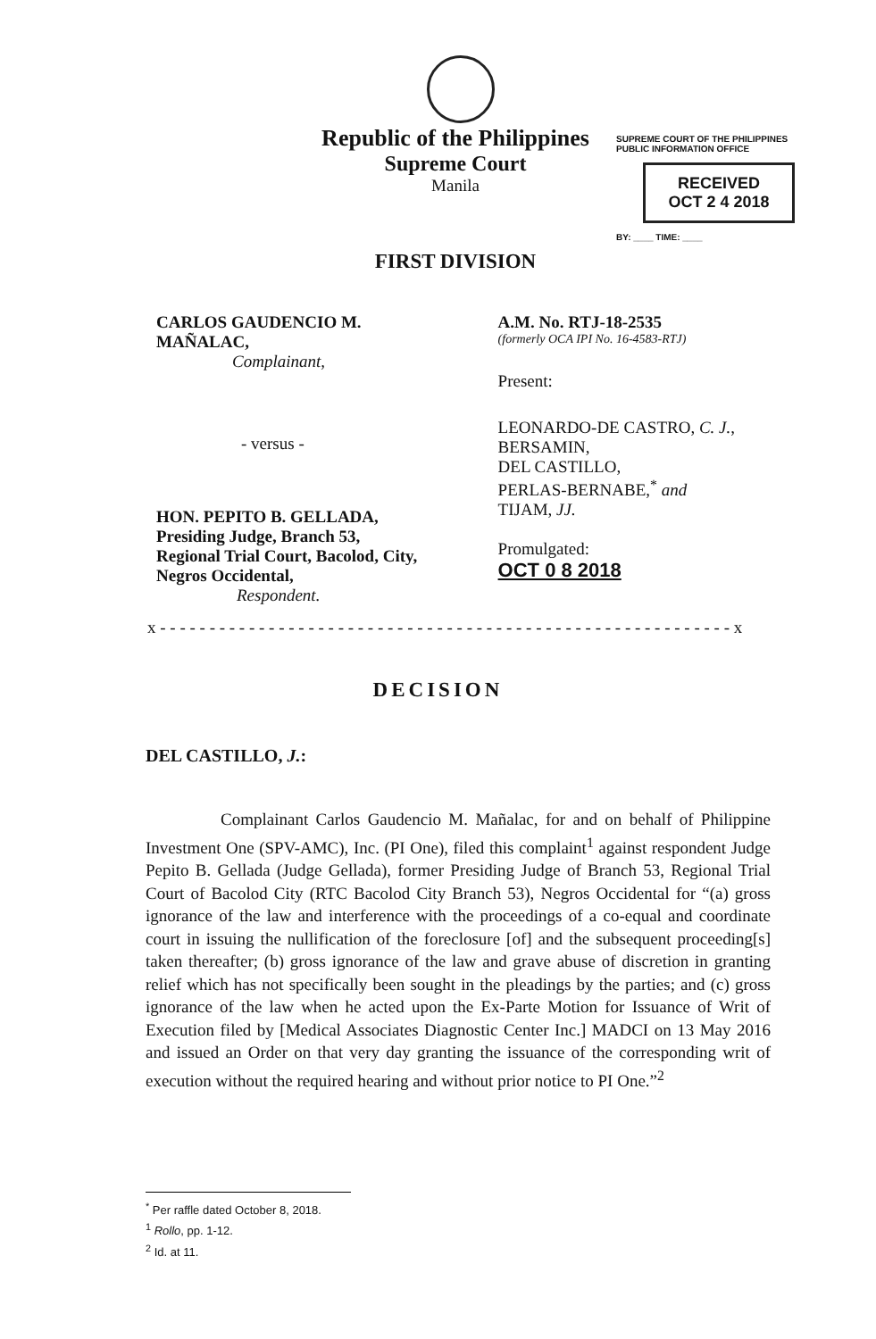Republic of the Philippines
Supreme Court
Manila
SUPREME COURT OF THE PHILIPPINES
PUBLIC INFORMATION OFFICE
RECEIVED
OCT 2 4 2018
BY: ____ TIME: ____
FIRST DIVISION
CARLOS GAUDENCIO M. MAÑALAC,
Complainant,
- versus -
HON. PEPITO B. GELLADA, Presiding Judge, Branch 53, Regional Trial Court, Bacolod, City, Negros Occidental,
Respondent.
A.M. No. RTJ-18-2535
(formerly OCA IPI No. 16-4583-RTJ)
Present:
LEONARDO-DE CASTRO, C. J.,
BERSAMIN,
DEL CASTILLO,
PERLAS-BERNABE,<sup>*</sup> and
TIJAM, JJ.
Promulgated:
OCT 0 8 2018
x - - - - - - - - - - - - - - - - - - - - - - - - - - - - - - - - - - - - - - - - - - - - - - - - - - - - - - - - - - x
DECISION
DEL CASTILLO, J.:
Complainant Carlos Gaudencio M. Mañalac, for and on behalf of Philippine Investment One (SPV-AMC), Inc. (PI One), filed this complaint<sup>1</sup> against respondent Judge Pepito B. Gellada (Judge Gellada), former Presiding Judge of Branch 53, Regional Trial Court of Bacolod City (RTC Bacolod City Branch 53), Negros Occidental for “(a) gross ignorance of the law and interference with the proceedings of a co-equal and coordinate court in issuing the nullification of the foreclosure [of] and the subsequent proceeding[s] taken thereafter; (b) gross ignorance of the law and grave abuse of discretion in granting relief which has not specifically been sought in the pleadings by the parties; and (c) gross ignorance of the law when he acted upon the Ex-Parte Motion for Issuance of Writ of Execution filed by [Medical Associates Diagnostic Center Inc.] MADCI on 13 May 2016 and issued an Order on that very day granting the issuance of the corresponding writ of execution without the required hearing and without prior notice to PI One.”<sup>2</sup>
<sup>*</sup> Per raffle dated October 8, 2018.
<sup>1</sup> Rollo, pp. 1-12.
<sup>2</sup> Id. at 11.